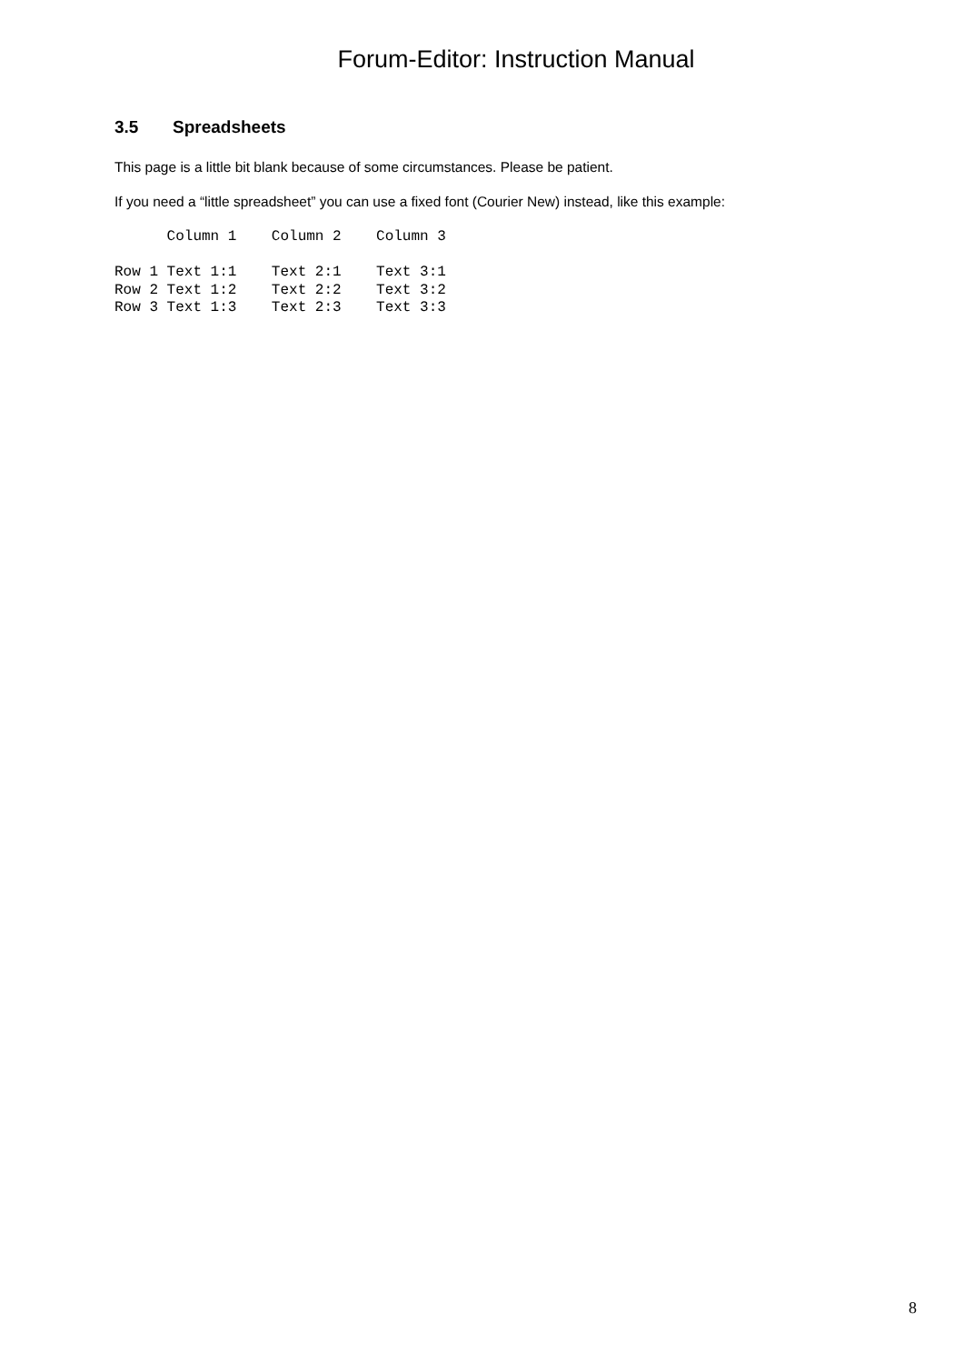Forum-Editor: Instruction Manual
3.5 Spreadsheets
This page is a little bit blank because of some circumstances. Please be patient.
If you need a “little spreadsheet” you can use a fixed font (Courier New) instead, like this example:
      Column 1    Column 2    Column 3

Row 1 Text 1:1    Text 2:1    Text 3:1
Row 2 Text 1:2    Text 2:2    Text 3:2
Row 3 Text 1:3    Text 2:3    Text 3:3
8